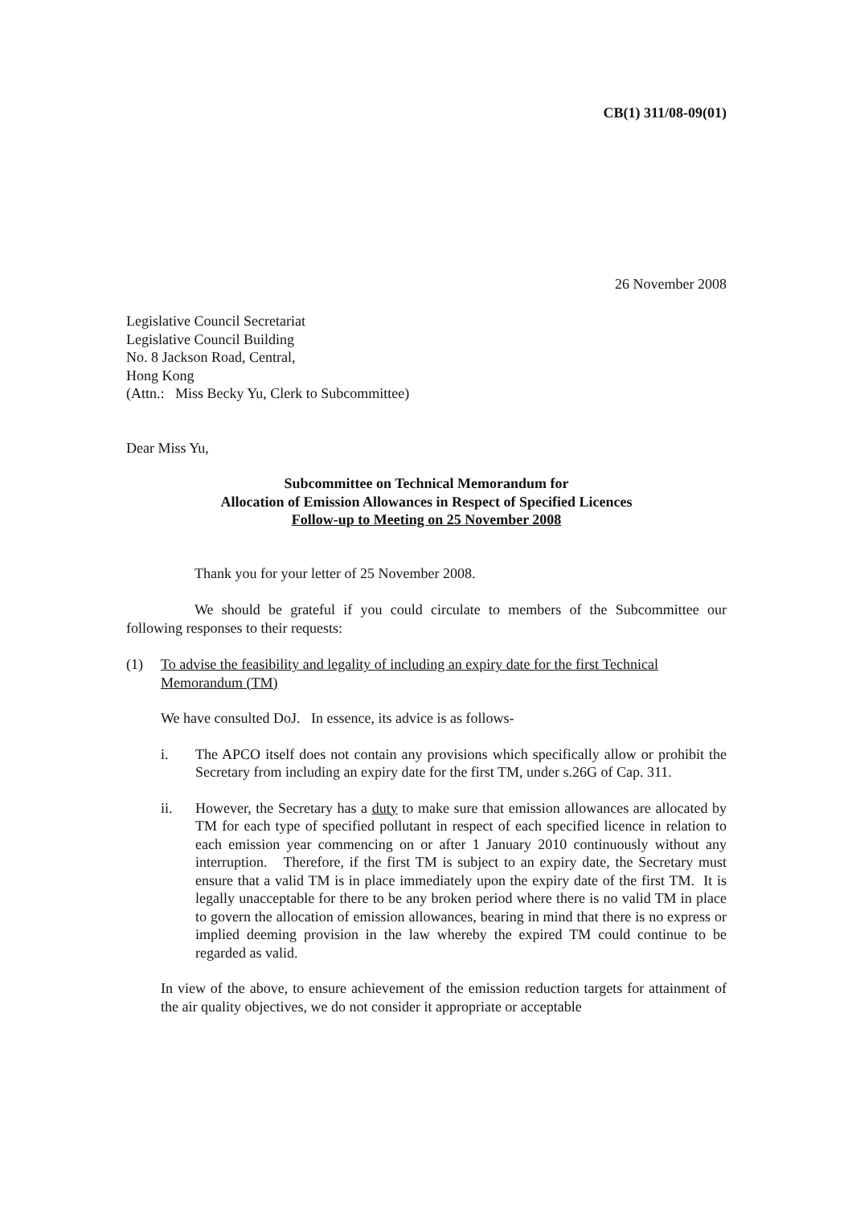CB(1) 311/08-09(01)
26 November 2008
Legislative Council Secretariat
Legislative Council Building
No. 8 Jackson Road, Central,
Hong Kong
(Attn.: Miss Becky Yu, Clerk to Subcommittee)
Dear Miss Yu,
Subcommittee on Technical Memorandum for
Allocation of Emission Allowances in Respect of Specified Licences
Follow-up to Meeting on 25 November 2008
Thank you for your letter of 25 November 2008.
We should be grateful if you could circulate to members of the Subcommittee our following responses to their requests:
(1) To advise the feasibility and legality of including an expiry date for the first Technical Memorandum (TM)
We have consulted DoJ. In essence, its advice is as follows-
i. The APCO itself does not contain any provisions which specifically allow or prohibit the Secretary from including an expiry date for the first TM, under s.26G of Cap. 311.
ii. However, the Secretary has a duty to make sure that emission allowances are allocated by TM for each type of specified pollutant in respect of each specified licence in relation to each emission year commencing on or after 1 January 2010 continuously without any interruption. Therefore, if the first TM is subject to an expiry date, the Secretary must ensure that a valid TM is in place immediately upon the expiry date of the first TM. It is legally unacceptable for there to be any broken period where there is no valid TM in place to govern the allocation of emission allowances, bearing in mind that there is no express or implied deeming provision in the law whereby the expired TM could continue to be regarded as valid.
In view of the above, to ensure achievement of the emission reduction targets for attainment of the air quality objectives, we do not consider it appropriate or acceptable